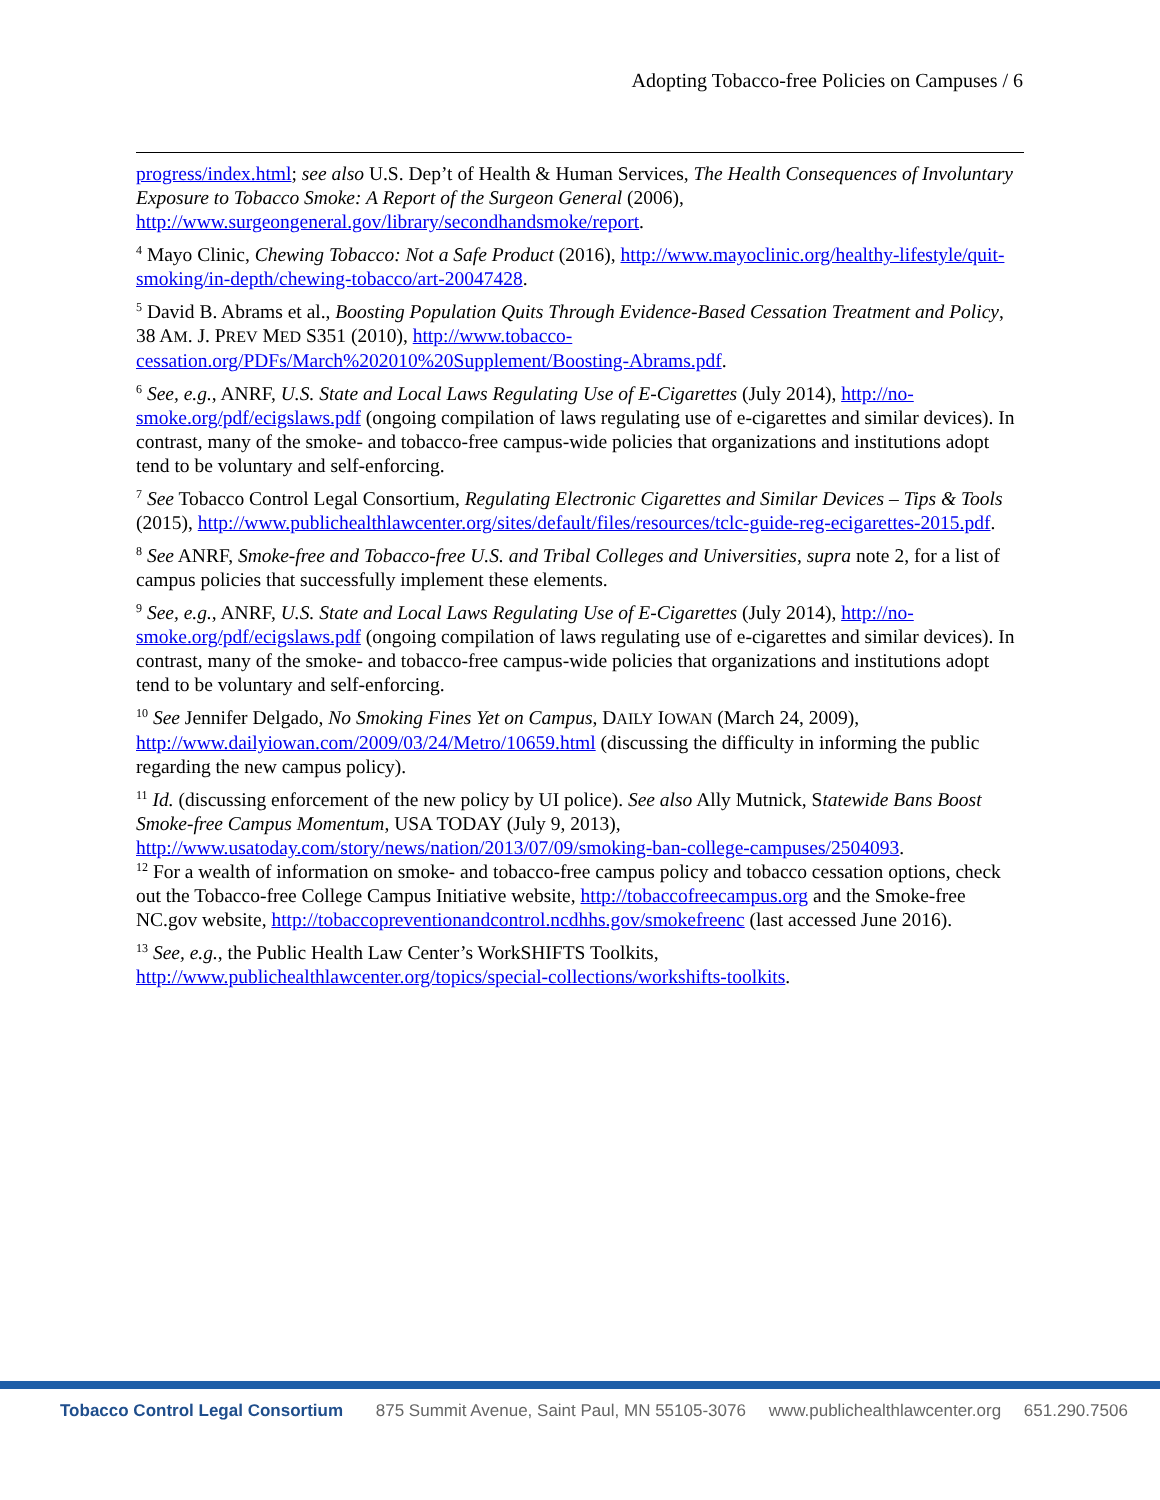Adopting Tobacco-free Policies on Campuses / 6
progress/index.html; see also U.S. Dep’t of Health & Human Services, The Health Consequences of Involuntary Exposure to Tobacco Smoke: A Report of the Surgeon General (2006), http://www.surgeongeneral.gov/library/secondhandsmoke/report.
<sup>4</sup> Mayo Clinic, Chewing Tobacco: Not a Safe Product (2016), http://www.mayoclinic.org/healthy-lifestyle/quit-smoking/in-depth/chewing-tobacco/art-20047428.
<sup>5</sup> David B. Abrams et al., Boosting Population Quits Through Evidence-Based Cessation Treatment and Policy, 38 AM. J. PREV MED S351 (2010), http://www.tobacco-cessation.org/PDFs/March%202010%20Supplement/Boosting-Abrams.pdf.
<sup>6</sup> See, e.g., ANRF, U.S. State and Local Laws Regulating Use of E-Cigarettes (July 2014), http://no-smoke.org/pdf/ecigslaws.pdf (ongoing compilation of laws regulating use of e-cigarettes and similar devices). In contrast, many of the smoke- and tobacco-free campus-wide policies that organizations and institutions adopt tend to be voluntary and self-enforcing.
<sup>7</sup> See Tobacco Control Legal Consortium, Regulating Electronic Cigarettes and Similar Devices – Tips & Tools (2015), http://www.publichealthlawcenter.org/sites/default/files/resources/tclc-guide-reg-ecigarettes-2015.pdf.
<sup>8</sup> See ANRF, Smoke-free and Tobacco-free U.S. and Tribal Colleges and Universities, supra note 2, for a list of campus policies that successfully implement these elements.
<sup>9</sup> See, e.g., ANRF, U.S. State and Local Laws Regulating Use of E-Cigarettes (July 2014), http://no-smoke.org/pdf/ecigslaws.pdf (ongoing compilation of laws regulating use of e-cigarettes and similar devices). In contrast, many of the smoke- and tobacco-free campus-wide policies that organizations and institutions adopt tend to be voluntary and self-enforcing.
<sup>10</sup> See Jennifer Delgado, No Smoking Fines Yet on Campus, DAILY IOWAN (March 24, 2009), http://www.dailyiowan.com/2009/03/24/Metro/10659.html (discussing the difficulty in informing the public regarding the new campus policy).
<sup>11</sup> Id. (discussing enforcement of the new policy by UI police). See also Ally Mutnick, Statewide Bans Boost Smoke-free Campus Momentum, USA TODAY (July 9, 2013), http://www.usatoday.com/story/news/nation/2013/07/09/smoking-ban-college-campuses/2504093.
<sup>12</sup> For a wealth of information on smoke- and tobacco-free campus policy and tobacco cessation options, check out the Tobacco-free College Campus Initiative website, http://tobaccofreecampus.org and the Smoke-free NC.gov website, http://tobaccopreventionandcontrol.ncdhhs.gov/smokefreenc (last accessed June 2016).
<sup>13</sup> See, e.g., the Public Health Law Center’s WorkSHIFTS Toolkits, http://www.publichealthlawcenter.org/topics/special-collections/workshifts-toolkits.
Tobacco Control Legal Consortium 875 Summit Avenue, Saint Paul, MN 55105-3076 www.publichealthlawcenter.org 651.290.7506